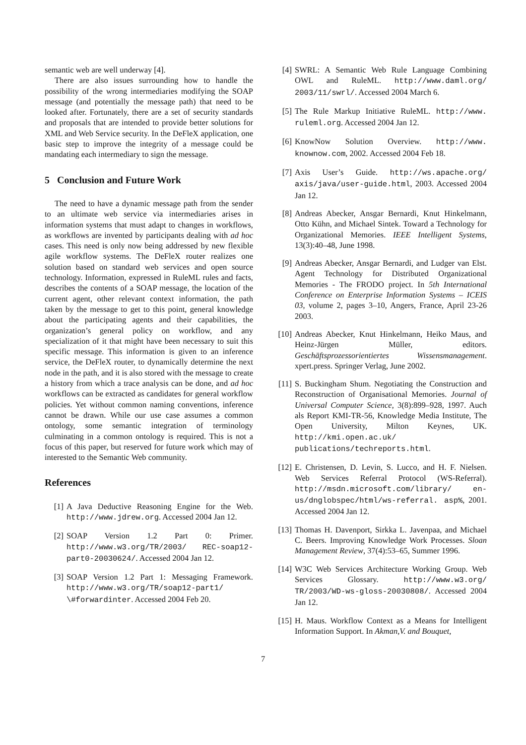semantic web are well underway [4].
There are also issues surrounding how to handle the possibility of the wrong intermediaries modifying the SOAP message (and potentially the message path) that need to be looked after. Fortunately, there are a set of security standards and proposals that are intended to provide better solutions for XML and Web Service security. In the DeFleX application, one basic step to improve the integrity of a message could be mandating each intermediary to sign the message.
5 Conclusion and Future Work
The need to have a dynamic message path from the sender to an ultimate web service via intermediaries arises in information systems that must adapt to changes in workflows, as workflows are invented by participants dealing with ad hoc cases. This need is only now being addressed by new flexible agile workflow systems. The DeFleX router realizes one solution based on standard web services and open source technology. Information, expressed in RuleML rules and facts, describes the contents of a SOAP message, the location of the current agent, other relevant context information, the path taken by the message to get to this point, general knowledge about the participating agents and their capabilities, the organization’s general policy on workflow, and any specialization of it that might have been necessary to suit this specific message. This information is given to an inference service, the DeFleX router, to dynamically determine the next node in the path, and it is also stored with the message to create a history from which a trace analysis can be done, and ad hoc workflows can be extracted as candidates for general workflow policies. Yet without common naming conventions, inference cannot be drawn. While our use case assumes a common ontology, some semantic integration of terminology culminating in a common ontology is required. This is not a focus of this paper, but reserved for future work which may of interested to the Semantic Web community.
References
[1] A Java Deductive Reasoning Engine for the Web. http://www.jdrew.org. Accessed 2004 Jan 12.
[2] SOAP Version 1.2 Part 0: Primer. http://www.w3.org/TR/2003/ REC-soap12-part0-20030624/. Accessed 2004 Jan 12.
[3] SOAP Version 1.2 Part 1: Messaging Framework. http://www.w3.org/TR/soap12-part1/ \#forwardinter. Accessed 2004 Feb 20.
[4] SWRL: A Semantic Web Rule Language Combining OWL and RuleML. http://www.daml.org/ 2003/11/swrl/. Accessed 2004 March 6.
[5] The Rule Markup Initiative RuleML. http://www. ruleml.org. Accessed 2004 Jan 12.
[6] KnowNow Solution Overview. http://www. knownow.com, 2002. Accessed 2004 Feb 18.
[7] Axis User’s Guide. http://ws.apache.org/ axis/java/user-guide.html, 2003. Accessed 2004 Jan 12.
[8] Andreas Abecker, Ansgar Bernardi, Knut Hinkelmann, Otto Kühn, and Michael Sintek. Toward a Technology for Organizational Memories. IEEE Intelligent Systems, 13(3):40–48, June 1998.
[9] Andreas Abecker, Ansgar Bernardi, and Ludger van Elst. Agent Technology for Distributed Organizational Memories - The FRODO project. In 5th International Conference on Enterprise Information Systems – ICEIS 03, volume 2, pages 3–10, Angers, France, April 23-26 2003.
[10] Andreas Abecker, Knut Hinkelmann, Heiko Maus, and Heinz-Jürgen Müller, editors. Geschäftsprozessorientiertes Wissensmanagement. xpert.press. Springer Verlag, June 2002.
[11] S. Buckingham Shum. Negotiating the Construction and Reconstruction of Organisational Memories. Journal of Universal Computer Science, 3(8):899–928, 1997. Auch als Report KMI-TR-56, Knowledge Media Institute, The Open University, Milton Keynes, UK. http://kmi.open.ac.uk/ publications/techreports.html.
[12] E. Christensen, D. Levin, S. Lucco, and H. F. Nielsen. Web Services Referral Protocol (WS-Referral). http://msdn.microsoft.com/library/ en-us/dnglobspec/html/ws-referral. asp%, 2001. Accessed 2004 Jan 12.
[13] Thomas H. Davenport, Sirkka L. Javenpaa, and Michael C. Beers. Improving Knowledge Work Processes. Sloan Management Review, 37(4):53–65, Summer 1996.
[14] W3C Web Services Architecture Working Group. Web Services Glossary. http://www.w3.org/ TR/2003/WD-ws-gloss-20030808/. Accessed 2004 Jan 12.
[15] H. Maus. Workflow Context as a Means for Intelligent Information Support. In Akman,V. and Bouquet,
7